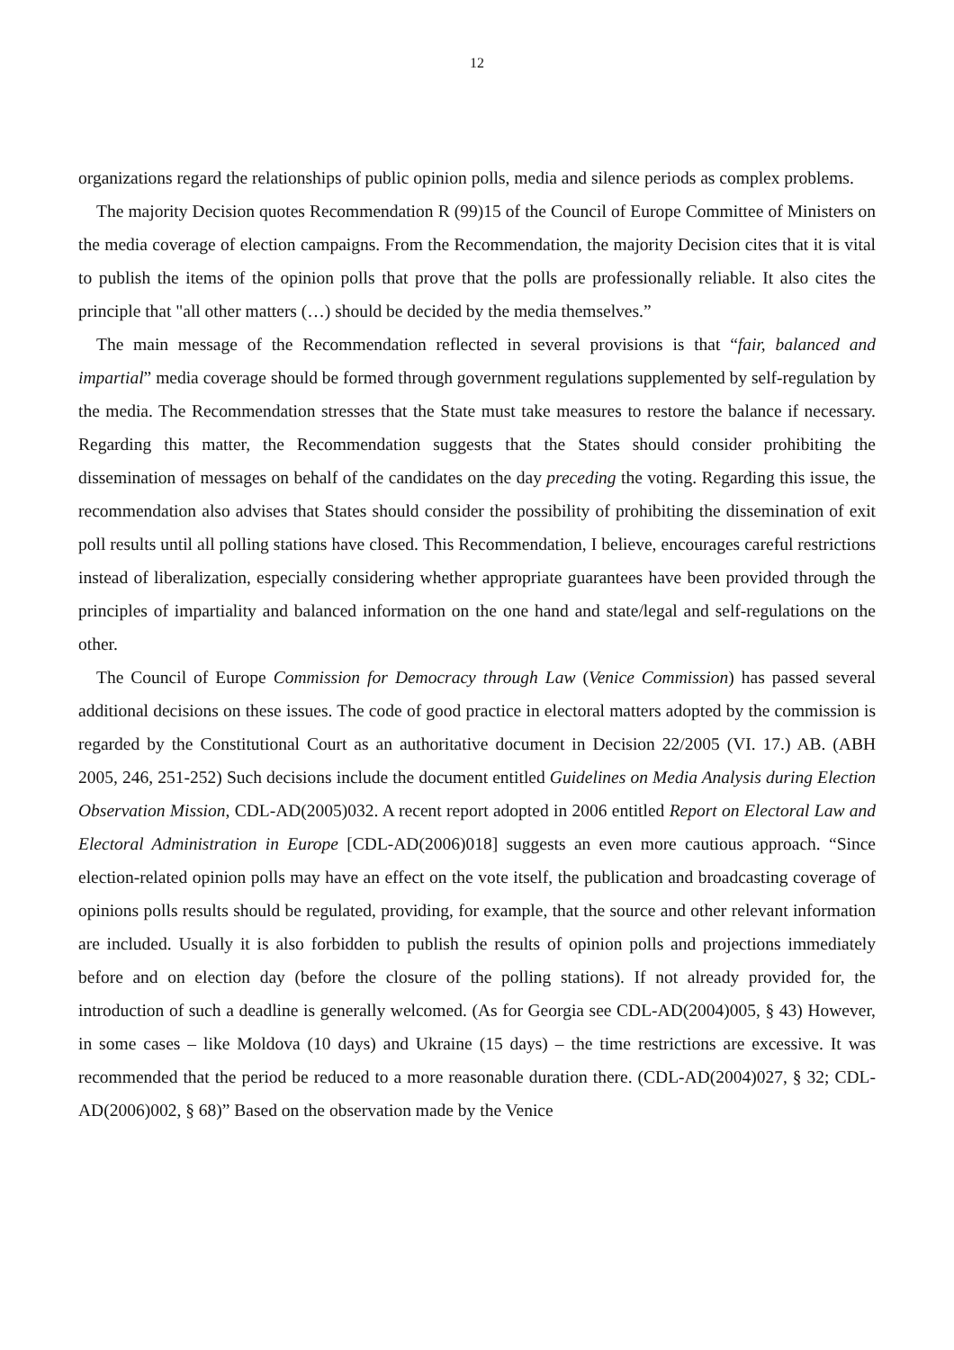12
organizations regard the relationships of public opinion polls, media and silence periods as complex problems.
The majority Decision quotes Recommendation R (99)15 of the Council of Europe Committee of Ministers on the media coverage of election campaigns. From the Recommendation, the majority Decision cites that it is vital to publish the items of the opinion polls that prove that the polls are professionally reliable. It also cites the principle that "all other matters (…) should be decided by the media themselves.”
The main message of the Recommendation reflected in several provisions is that “fair, balanced and impartial” media coverage should be formed through government regulations supplemented by self-regulation by the media. The Recommendation stresses that the State must take measures to restore the balance if necessary. Regarding this matter, the Recommendation suggests that the States should consider prohibiting the dissemination of messages on behalf of the candidates on the day preceding the voting. Regarding this issue, the recommendation also advises that States should consider the possibility of prohibiting the dissemination of exit poll results until all polling stations have closed. This Recommendation, I believe, encourages careful restrictions instead of liberalization, especially considering whether appropriate guarantees have been provided through the principles of impartiality and balanced information on the one hand and state/legal and self-regulations on the other.
The Council of Europe Commission for Democracy through Law (Venice Commission) has passed several additional decisions on these issues. The code of good practice in electoral matters adopted by the commission is regarded by the Constitutional Court as an authoritative document in Decision 22/2005 (VI. 17.) AB. (ABH 2005, 246, 251-252) Such decisions include the document entitled Guidelines on Media Analysis during Election Observation Mission, CDL-AD(2005)032. A recent report adopted in 2006 entitled Report on Electoral Law and Electoral Administration in Europe [CDL-AD(2006)018] suggests an even more cautious approach. “Since election-related opinion polls may have an effect on the vote itself, the publication and broadcasting coverage of opinions polls results should be regulated, providing, for example, that the source and other relevant information are included. Usually it is also forbidden to publish the results of opinion polls and projections immediately before and on election day (before the closure of the polling stations). If not already provided for, the introduction of such a deadline is generally welcomed. (As for Georgia see CDL-AD(2004)005, § 43) However, in some cases – like Moldova (10 days) and Ukraine (15 days) – the time restrictions are excessive. It was recommended that the period be reduced to a more reasonable duration there. (CDL-AD(2004)027, § 32; CDL-AD(2006)002, § 68)” Based on the observation made by the Venice